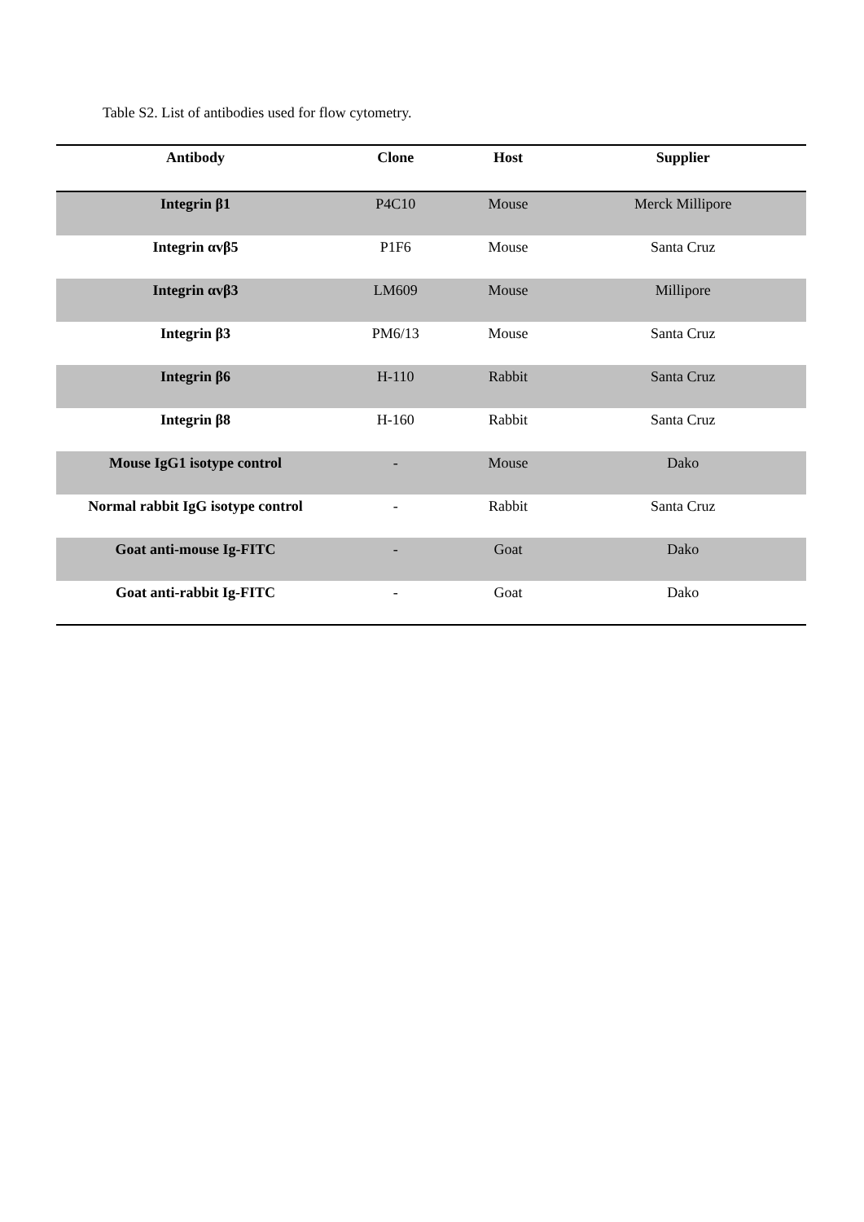Table S2. List of antibodies used for flow cytometry.
| Antibody | Clone | Host | Supplier |
| --- | --- | --- | --- |
| Integrin β1 | P4C10 | Mouse | Merck Millipore |
| Integrin αvβ5 | P1F6 | Mouse | Santa Cruz |
| Integrin αvβ3 | LM609 | Mouse | Millipore |
| Integrin β3 | PM6/13 | Mouse | Santa Cruz |
| Integrin β6 | H-110 | Rabbit | Santa Cruz |
| Integrin β8 | H-160 | Rabbit | Santa Cruz |
| Mouse IgG1 isotype control | - | Mouse | Dako |
| Normal rabbit IgG isotype control | - | Rabbit | Santa Cruz |
| Goat anti-mouse Ig-FITC | - | Goat | Dako |
| Goat anti-rabbit Ig-FITC | - | Goat | Dako |